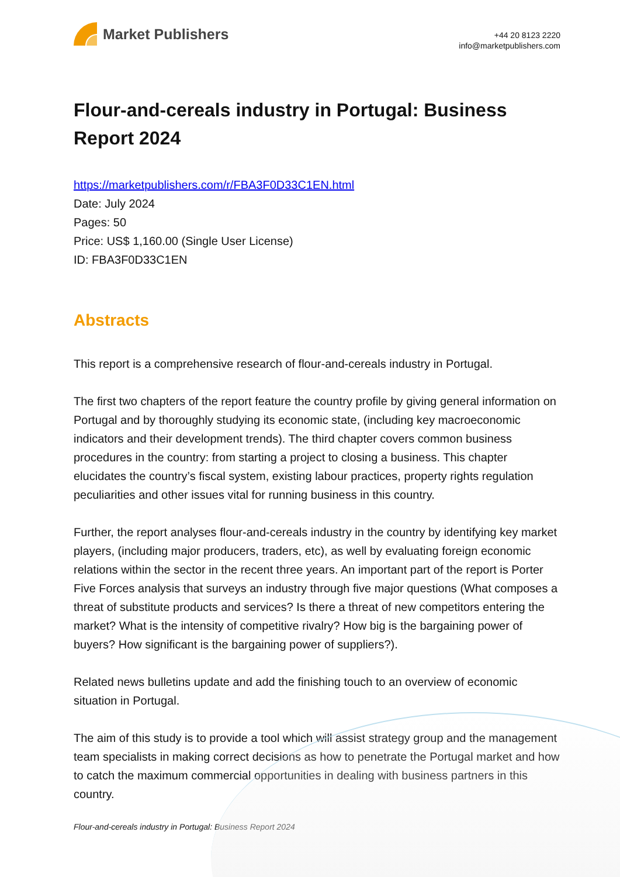Market Publishers
+44 20 8123 2220
info@marketpublishers.com
Flour-and-cereals industry in Portugal: Business Report 2024
https://marketpublishers.com/r/FBA3F0D33C1EN.html
Date: July 2024
Pages: 50
Price: US$ 1,160.00 (Single User License)
ID: FBA3F0D33C1EN
Abstracts
This report is a comprehensive research of flour-and-cereals industry in Portugal.
The first two chapters of the report feature the country profile by giving general information on Portugal and by thoroughly studying its economic state, (including key macroeconomic indicators and their development trends). The third chapter covers common business procedures in the country: from starting a project to closing a business. This chapter elucidates the country’s fiscal system, existing labour practices, property rights regulation peculiarities and other issues vital for running business in this country.
Further, the report analyses flour-and-cereals industry in the country by identifying key market players, (including major producers, traders, etc), as well by evaluating foreign economic relations within the sector in the recent three years. An important part of the report is Porter Five Forces analysis that surveys an industry through five major questions (What composes a threat of substitute products and services? Is there a threat of new competitors entering the market? What is the intensity of competitive rivalry? How big is the bargaining power of buyers? How significant is the bargaining power of suppliers?).
Related news bulletins update and add the finishing touch to an overview of economic situation in Portugal.
The aim of this study is to provide a tool which will assist strategy group and the management team specialists in making correct decisions as how to penetrate the Portugal market and how to catch the maximum commercial opportunities in dealing with business partners in this country.
Flour-and-cereals industry in Portugal: Business Report 2024